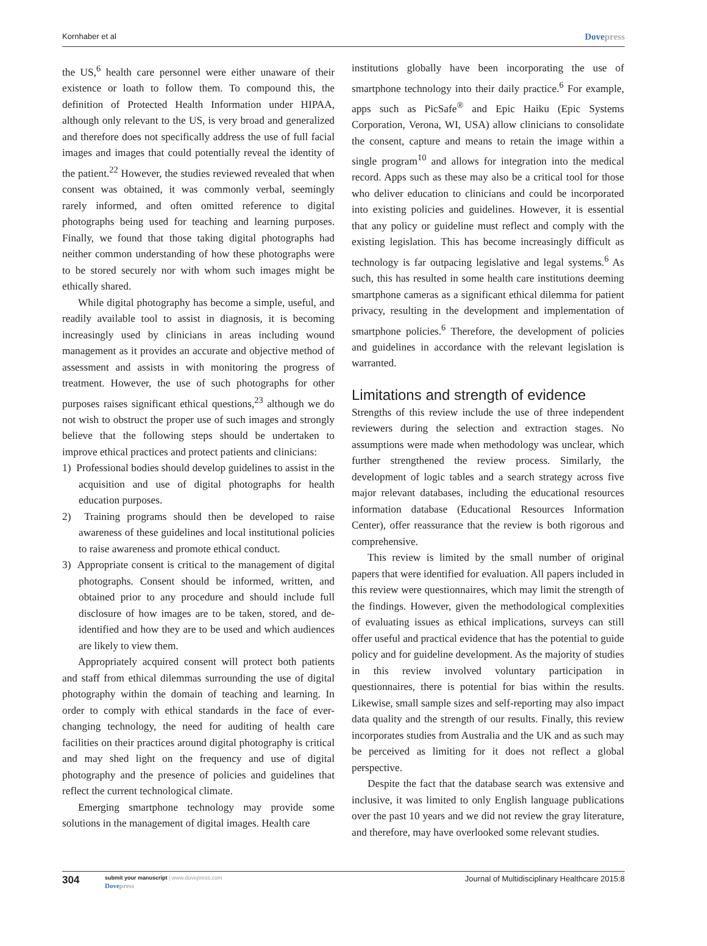Kornhaber et al Dovepress
the US,<sup>6</sup> health care personnel were either unaware of their existence or loath to follow them. To compound this, the definition of Protected Health Information under HIPAA, although only relevant to the US, is very broad and generalized and therefore does not specifically address the use of full facial images and images that could potentially reveal the identity of the patient.<sup>22</sup> However, the studies reviewed revealed that when consent was obtained, it was commonly verbal, seemingly rarely informed, and often omitted reference to digital photographs being used for teaching and learning purposes. Finally, we found that those taking digital photographs had neither common understanding of how these photographs were to be stored securely nor with whom such images might be ethically shared.
While digital photography has become a simple, useful, and readily available tool to assist in diagnosis, it is becoming increasingly used by clinicians in areas including wound management as it provides an accurate and objective method of assessment and assists in with monitoring the progress of treatment. However, the use of such photographs for other purposes raises significant ethical questions,<sup>23</sup> although we do not wish to obstruct the proper use of such images and strongly believe that the following steps should be undertaken to improve ethical practices and protect patients and clinicians:
1) Professional bodies should develop guidelines to assist in the acquisition and use of digital photographs for health education purposes.
2) Training programs should then be developed to raise awareness of these guidelines and local institutional policies to raise awareness and promote ethical conduct.
3) Appropriate consent is critical to the management of digital photographs. Consent should be informed, written, and obtained prior to any procedure and should include full disclosure of how images are to be taken, stored, and de-identified and how they are to be used and which audiences are likely to view them.
Appropriately acquired consent will protect both patients and staff from ethical dilemmas surrounding the use of digital photography within the domain of teaching and learning. In order to comply with ethical standards in the face of ever-changing technology, the need for auditing of health care facilities on their practices around digital photography is critical and may shed light on the frequency and use of digital photography and the presence of policies and guidelines that reflect the current technological climate.
Emerging smartphone technology may provide some solutions in the management of digital images. Health care
institutions globally have been incorporating the use of smartphone technology into their daily practice.<sup>6</sup> For example, apps such as PicSafe<sup>®</sup> and Epic Haiku (Epic Systems Corporation, Verona, WI, USA) allow clinicians to consolidate the consent, capture and means to retain the image within a single program<sup>10</sup> and allows for integration into the medical record. Apps such as these may also be a critical tool for those who deliver education to clinicians and could be incorporated into existing policies and guidelines. However, it is essential that any policy or guideline must reflect and comply with the existing legislation. This has become increasingly difficult as technology is far outpacing legislative and legal systems.<sup>6</sup> As such, this has resulted in some health care institutions deeming smartphone cameras as a significant ethical dilemma for patient privacy, resulting in the development and implementation of smartphone policies.<sup>6</sup> Therefore, the development of policies and guidelines in accordance with the relevant legislation is warranted.
Limitations and strength of evidence
Strengths of this review include the use of three independent reviewers during the selection and extraction stages. No assumptions were made when methodology was unclear, which further strengthened the review process. Similarly, the development of logic tables and a search strategy across five major relevant databases, including the educational resources information database (Educational Resources Information Center), offer reassurance that the review is both rigorous and comprehensive.
This review is limited by the small number of original papers that were identified for evaluation. All papers included in this review were questionnaires, which may limit the strength of the findings. However, given the methodological complexities of evaluating issues as ethical implications, surveys can still offer useful and practical evidence that has the potential to guide policy and for guideline development. As the majority of studies in this review involved voluntary participation in questionnaires, there is potential for bias within the results. Likewise, small sample sizes and self-reporting may also impact data quality and the strength of our results. Finally, this review incorporates studies from Australia and the UK and as such may be perceived as limiting for it does not reflect a global perspective.
Despite the fact that the database search was extensive and inclusive, it was limited to only English language publications over the past 10 years and we did not review the gray literature, and therefore, may have overlooked some relevant studies.
304 submit your manuscript | www.dovepress.com
Dovepress Journal of Multidisciplinary Healthcare 2015:8